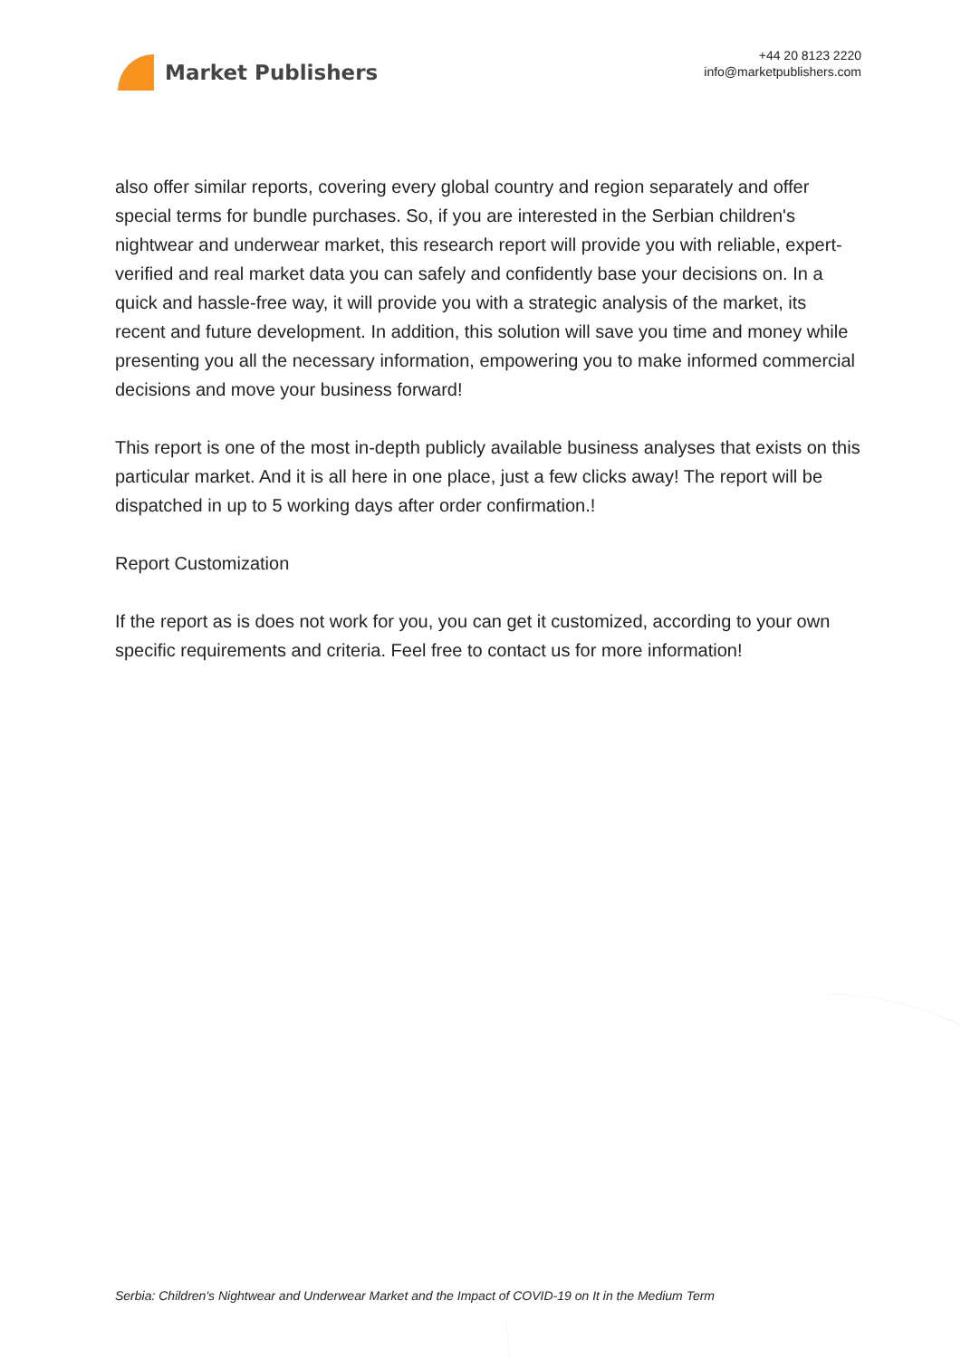Market Publishers
+44 20 8123 2220
info@marketpublishers.com
also offer similar reports, covering every global country and region separately and offer special terms for bundle purchases. So, if you are interested in the Serbian children's nightwear and underwear market, this research report will provide you with reliable, expert-verified and real market data you can safely and confidently base your decisions on. In a quick and hassle-free way, it will provide you with a strategic analysis of the market, its recent and future development. In addition, this solution will save you time and money while presenting you all the necessary information, empowering you to make informed commercial decisions and move your business forward!
This report is one of the most in-depth publicly available business analyses that exists on this particular market. And it is all here in one place, just a few clicks away! The report will be dispatched in up to 5 working days after order confirmation.!
Report Customization
If the report as is does not work for you, you can get it customized, according to your own specific requirements and criteria. Feel free to contact us for more information!
Serbia: Children's Nightwear and Underwear Market and the Impact of COVID-19 on It in the Medium Term